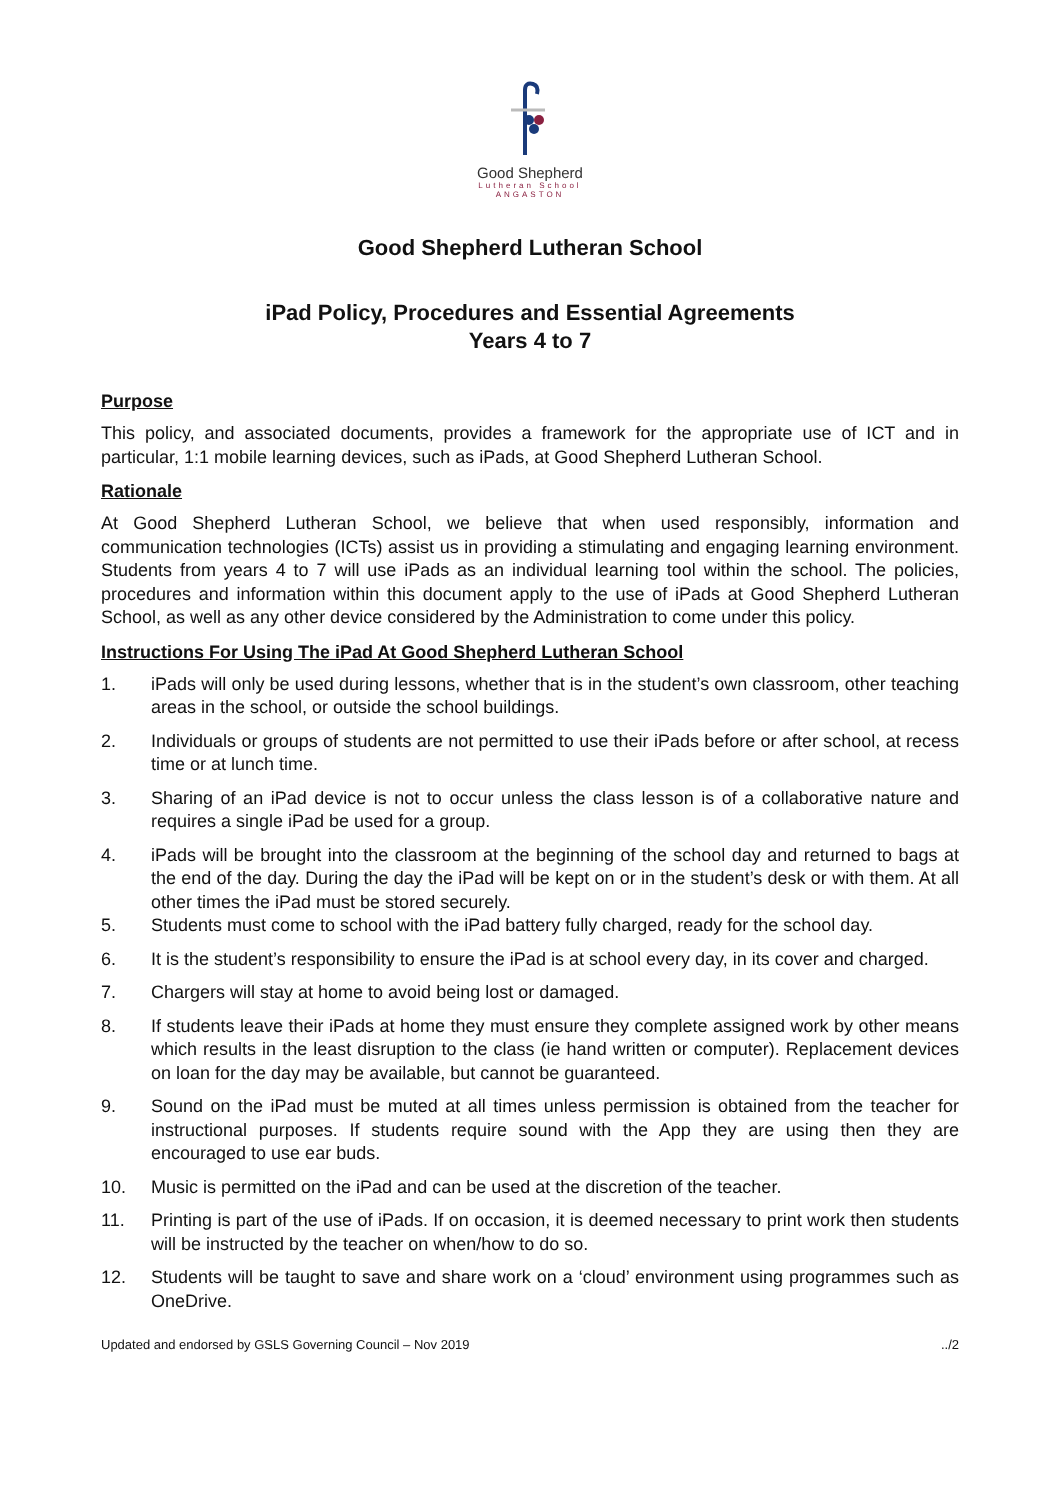Good Shepherd
Lutheran School
ANGASTON
Good Shepherd Lutheran School
iPad Policy, Procedures and Essential Agreements
Years 4 to 7
Purpose
This policy, and associated documents, provides a framework for the appropriate use of ICT and in particular, 1:1 mobile learning devices, such as iPads, at Good Shepherd Lutheran School.
Rationale
At Good Shepherd Lutheran School, we believe that when used responsibly, information and communication technologies (ICTs) assist us in providing a stimulating and engaging learning environment. Students from years 4 to 7 will use iPads as an individual learning tool within the school. The policies, procedures and information within this document apply to the use of iPads at Good Shepherd Lutheran School, as well as any other device considered by the Administration to come under this policy.
Instructions For Using The iPad At Good Shepherd Lutheran School
1. iPads will only be used during lessons, whether that is in the student’s own classroom, other teaching areas in the school, or outside the school buildings.
2. Individuals or groups of students are not permitted to use their iPads before or after school, at recess time or at lunch time.
3. Sharing of an iPad device is not to occur unless the class lesson is of a collaborative nature and requires a single iPad be used for a group.
4. iPads will be brought into the classroom at the beginning of the school day and returned to bags at the end of the day. During the day the iPad will be kept on or in the student’s desk or with them. At all other times the iPad must be stored securely.
5. Students must come to school with the iPad battery fully charged, ready for the school day.
6. It is the student’s responsibility to ensure the iPad is at school every day, in its cover and charged.
7. Chargers will stay at home to avoid being lost or damaged.
8. If students leave their iPads at home they must ensure they complete assigned work by other means which results in the least disruption to the class (ie hand written or computer). Replacement devices on loan for the day may be available, but cannot be guaranteed.
9. Sound on the iPad must be muted at all times unless permission is obtained from the teacher for instructional purposes. If students require sound with the App they are using then they are encouraged to use ear buds.
10. Music is permitted on the iPad and can be used at the discretion of the teacher.
11. Printing is part of the use of iPads. If on occasion, it is deemed necessary to print work then students will be instructed by the teacher on when/how to do so.
12. Students will be taught to save and share work on a ‘cloud’ environment using programmes such as OneDrive.
Updated and endorsed by GSLS Governing Council – Nov 2019../2